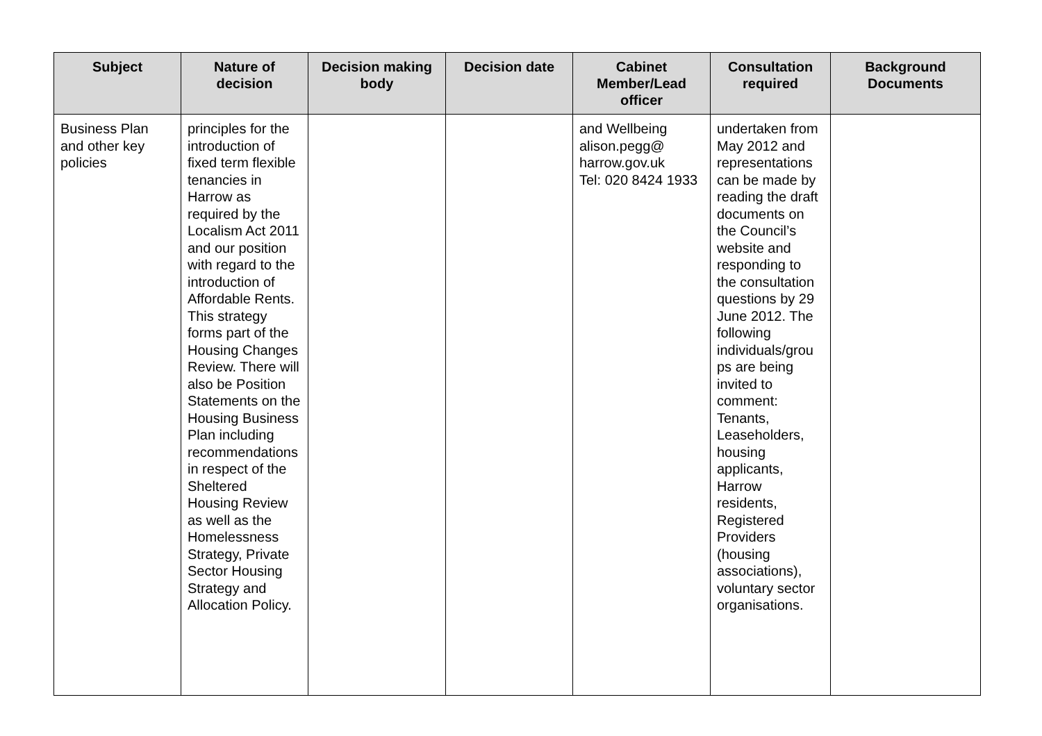| Subject | Nature of decision | Decision making body | Decision date | Cabinet Member/Lead officer | Consultation required | Background Documents |
| --- | --- | --- | --- | --- | --- | --- |
| Business Plan and other key policies | principles for the introduction of fixed term flexible tenancies in Harrow as required by the Localism Act 2011 and our position with regard to the introduction of Affordable Rents. This strategy forms part of the Housing Changes Review. There will also be Position Statements on the Housing Business Plan including recommendations in respect of the Sheltered Housing Review as well as the Homelessness Strategy, Private Sector Housing Strategy and Allocation Policy. | | | and Wellbeing alison.pegg@ harrow.gov.uk Tel: 020 8424 1933 | undertaken from May 2012 and representations can be made by reading the draft documents on the Council’s website and responding to the consultation questions by 29 June 2012. The following individuals/grou ps are being invited to comment: Tenants, Leaseholders, housing applicants, Harrow residents, Registered Providers (housing associations), voluntary sector organisations. | |